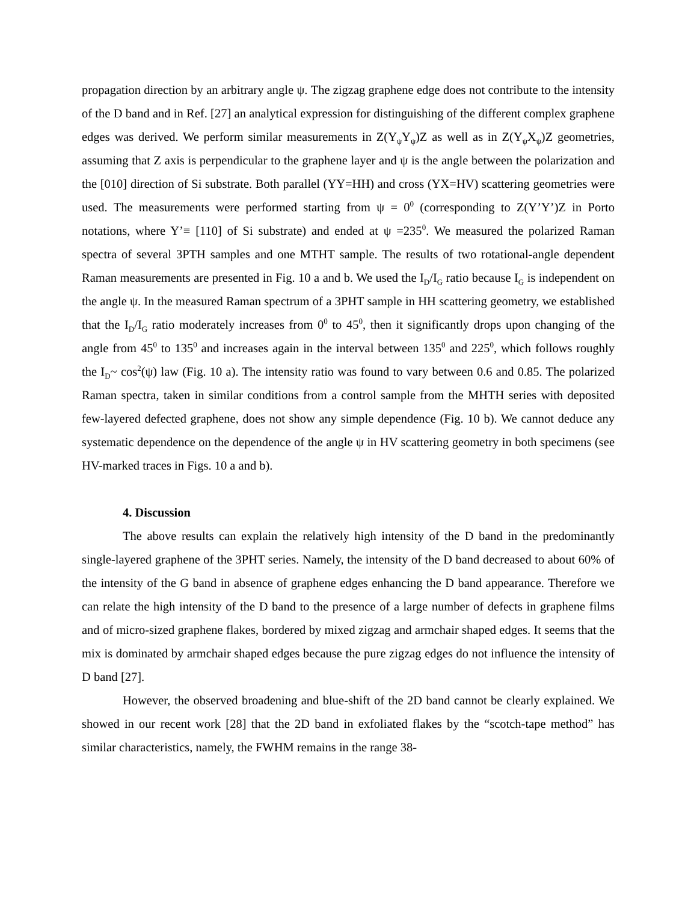propagation direction by an arbitrary angle ψ. The zigzag graphene edge does not contribute to the intensity of the D band and in Ref. [27] an analytical expression for distinguishing of the different complex graphene edges was derived. We perform similar measurements in Z(Y<sub>ψ</sub>Y<sub>ψ</sub>)Z as well as in Z(Y<sub>ψ</sub>X<sub>ψ</sub>)Z geometries, assuming that Z axis is perpendicular to the graphene layer and ψ is the angle between the polarization and the [010] direction of Si substrate. Both parallel (YY=HH) and cross (YX=HV) scattering geometries were used. The measurements were performed starting from ψ = 0<sup>0</sup> (corresponding to Z(Y’Y’)Z in Porto notations, where Y’≡ [110] of Si substrate) and ended at ψ =235<sup>0</sup>. We measured the polarized Raman spectra of several 3PTH samples and one MTHT sample. The results of two rotational-angle dependent Raman measurements are presented in Fig. 10 a and b. We used the I<sub>D</sub>/I<sub>G</sub> ratio because I<sub>G</sub> is independent on the angle ψ. In the measured Raman spectrum of a 3PHT sample in HH scattering geometry, we established that the I<sub>D</sub>/I<sub>G</sub> ratio moderately increases from 0<sup>0</sup> to 45<sup>0</sup>, then it significantly drops upon changing of the angle from 45<sup>0</sup> to 135<sup>0</sup> and increases again in the interval between 135<sup>0</sup> and 225<sup>0</sup>, which follows roughly the I<sub>D</sub>~ cos<sup>2</sup>(ψ) law (Fig. 10 a). The intensity ratio was found to vary between 0.6 and 0.85. The polarized Raman spectra, taken in similar conditions from a control sample from the MHTH series with deposited few-layered defected graphene, does not show any simple dependence (Fig. 10 b). We cannot deduce any systematic dependence on the dependence of the angle ψ in HV scattering geometry in both specimens (see HV-marked traces in Figs. 10 a and b).
4. Discussion
The above results can explain the relatively high intensity of the D band in the predominantly single-layered graphene of the 3PHT series. Namely, the intensity of the D band decreased to about 60% of the intensity of the G band in absence of graphene edges enhancing the D band appearance. Therefore we can relate the high intensity of the D band to the presence of a large number of defects in graphene films and of micro-sized graphene flakes, bordered by mixed zigzag and armchair shaped edges. It seems that the mix is dominated by armchair shaped edges because the pure zigzag edges do not influence the intensity of D band [27].
However, the observed broadening and blue-shift of the 2D band cannot be clearly explained. We showed in our recent work [28] that the 2D band in exfoliated flakes by the “scotch-tape method” has similar characteristics, namely, the FWHM remains in the range 38-